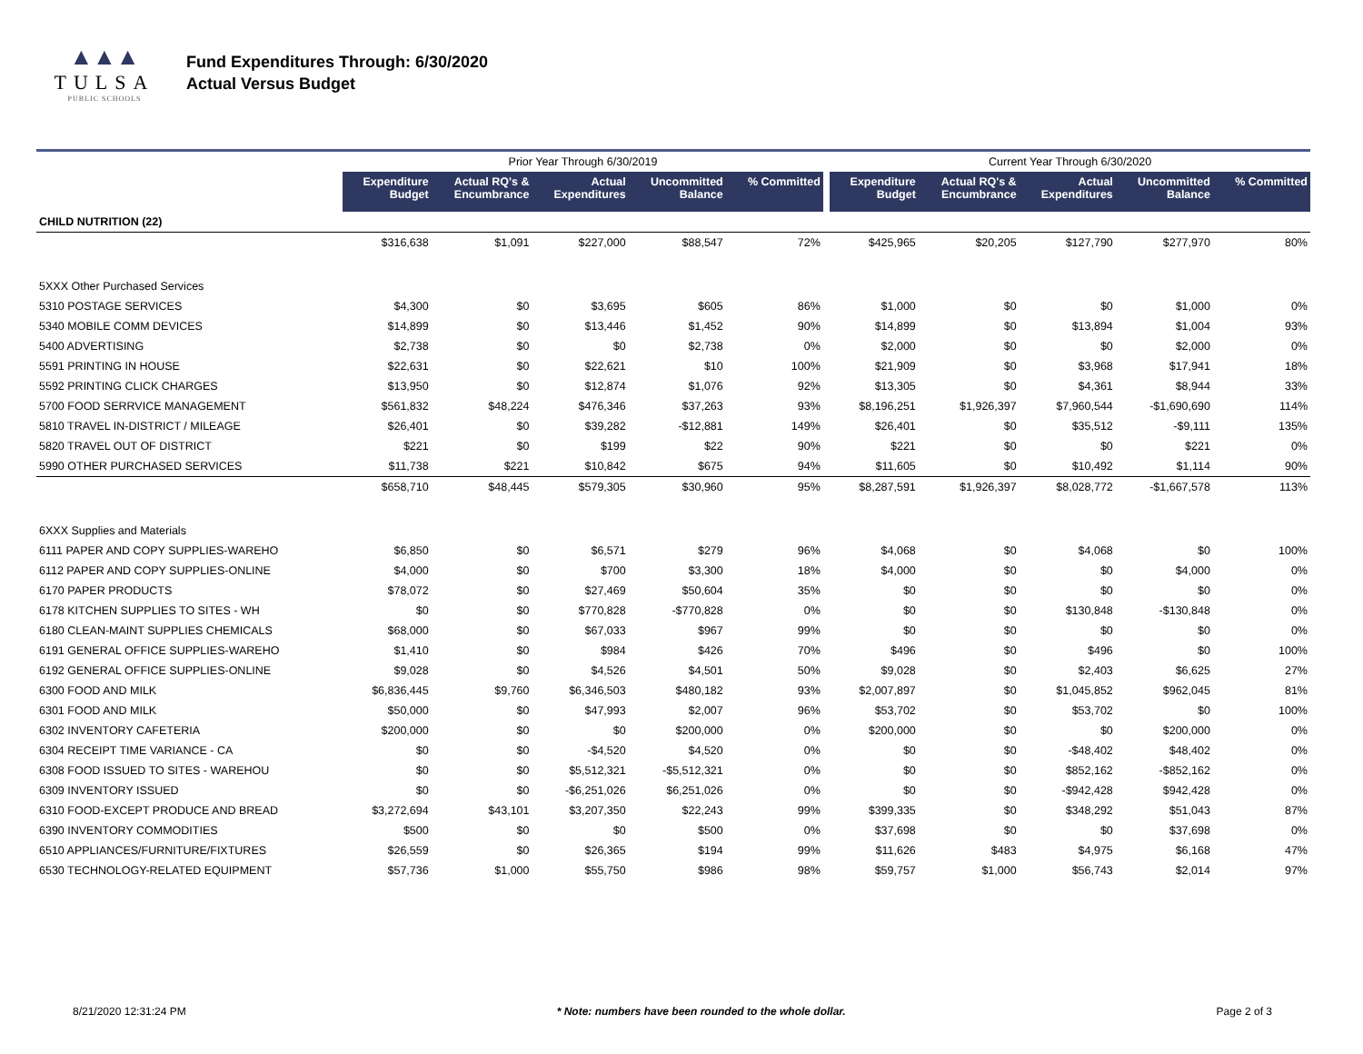▲▲▲
TULSA
PUBLIC SCHOOLS
Fund Expenditures Through: 6/30/2020
Actual Versus Budget
| | Prior Year Through 6/30/2019 | | | | | | Current Year Through 6/30/2020 | | | | |
| --- | --- | --- | --- | --- | --- | --- | --- | --- | --- | --- | --- |
| | Expenditure Budget | Actual RQ's & Encumbrance | Actual Expenditures | Uncommitted Balance | % Committed | | Expenditure Budget | Actual RQ's & Encumbrance | Actual Expenditures | Uncommitted Balance | % Committed |
| CHILD NUTRITION (22) | | | | | | | | | | | |
| | $316,638 | $1,091 | $227,000 | $88,547 | 72% | | $425,965 | $20,205 | $127,790 | $277,970 | 80% |
| 5XXX Other Purchased Services | | | | | | | | | | | |
| 5310 POSTAGE SERVICES | $4,300 | $0 | $3,695 | $605 | 86% | | $1,000 | $0 | $0 | $1,000 | 0% |
| 5340 MOBILE COMM DEVICES | $14,899 | $0 | $13,446 | $1,452 | 90% | | $14,899 | $0 | $13,894 | $1,004 | 93% |
| 5400 ADVERTISING | $2,738 | $0 | $0 | $2,738 | 0% | | $2,000 | $0 | $0 | $2,000 | 0% |
| 5591 PRINTING IN HOUSE | $22,631 | $0 | $22,621 | $10 | 100% | | $21,909 | $0 | $3,968 | $17,941 | 18% |
| 5592 PRINTING CLICK CHARGES | $13,950 | $0 | $12,874 | $1,076 | 92% | | $13,305 | $0 | $4,361 | $8,944 | 33% |
| 5700 FOOD SERRVICE MANAGEMENT | $561,832 | $48,224 | $476,346 | $37,263 | 93% | | $8,196,251 | $1,926,397 | $7,960,544 | -$1,690,690 | 114% |
| 5810 TRAVEL IN-DISTRICT / MILEAGE | $26,401 | $0 | $39,282 | -$12,881 | 149% | | $26,401 | $0 | $35,512 | -$9,111 | 135% |
| 5820 TRAVEL OUT OF DISTRICT | $221 | $0 | $199 | $22 | 90% | | $221 | $0 | $0 | $221 | 0% |
| 5990 OTHER PURCHASED SERVICES | $11,738 | $221 | $10,842 | $675 | 94% | | $11,605 | $0 | $10,492 | $1,114 | 90% |
| | $658,710 | $48,445 | $579,305 | $30,960 | 95% | | $8,287,591 | $1,926,397 | $8,028,772 | -$1,667,578 | 113% |
| 6XXX Supplies and Materials | | | | | | | | | | | |
| 6111 PAPER AND COPY SUPPLIES-WAREHO | $6,850 | $0 | $6,571 | $279 | 96% | | $4,068 | $0 | $4,068 | $0 | 100% |
| 6112 PAPER AND COPY SUPPLIES-ONLINE | $4,000 | $0 | $700 | $3,300 | 18% | | $4,000 | $0 | $0 | $4,000 | 0% |
| 6170 PAPER PRODUCTS | $78,072 | $0 | $27,469 | $50,604 | 35% | | $0 | $0 | $0 | $0 | 0% |
| 6178 KITCHEN SUPPLIES TO SITES - WH | $0 | $0 | $770,828 | -$770,828 | 0% | | $0 | $0 | $130,848 | -$130,848 | 0% |
| 6180 CLEAN-MAINT SUPPLIES CHEMICALS | $68,000 | $0 | $67,033 | $967 | 99% | | $0 | $0 | $0 | $0 | 0% |
| 6191 GENERAL OFFICE SUPPLIES-WAREHO | $1,410 | $0 | $984 | $426 | 70% | | $496 | $0 | $496 | $0 | 100% |
| 6192 GENERAL OFFICE SUPPLIES-ONLINE | $9,028 | $0 | $4,526 | $4,501 | 50% | | $9,028 | $0 | $2,403 | $6,625 | 27% |
| 6300 FOOD AND MILK | $6,836,445 | $9,760 | $6,346,503 | $480,182 | 93% | | $2,007,897 | $0 | $1,045,852 | $962,045 | 81% |
| 6301 FOOD AND MILK | $50,000 | $0 | $47,993 | $2,007 | 96% | | $53,702 | $0 | $53,702 | $0 | 100% |
| 6302 INVENTORY CAFETERIA | $200,000 | $0 | $0 | $200,000 | 0% | | $200,000 | $0 | $0 | $200,000 | 0% |
| 6304 RECEIPT TIME VARIANCE - CA | $0 | $0 | -$4,520 | $4,520 | 0% | | $0 | $0 | -$48,402 | $48,402 | 0% |
| 6308 FOOD ISSUED TO SITES - WAREHOU | $0 | $0 | $5,512,321 | -$5,512,321 | 0% | | $0 | $0 | $852,162 | -$852,162 | 0% |
| 6309 INVENTORY ISSUED | $0 | $0 | -$6,251,026 | $6,251,026 | 0% | | $0 | $0 | -$942,428 | $942,428 | 0% |
| 6310 FOOD-EXCEPT PRODUCE AND BREAD | $3,272,694 | $43,101 | $3,207,350 | $22,243 | 99% | | $399,335 | $0 | $348,292 | $51,043 | 87% |
| 6390 INVENTORY COMMODITIES | $500 | $0 | $0 | $500 | 0% | | $37,698 | $0 | $0 | $37,698 | 0% |
| 6510 APPLIANCES/FURNITURE/FIXTURES | $26,559 | $0 | $26,365 | $194 | 99% | | $11,626 | $483 | $4,975 | $6,168 | 47% |
| 6530 TECHNOLOGY-RELATED EQUIPMENT | $57,736 | $1,000 | $55,750 | $986 | 98% | | $59,757 | $1,000 | $56,743 | $2,014 | 97% |
8/21/2020 12:31:24 PM * Note: numbers have been rounded to the whole dollar. Page 2 of 3